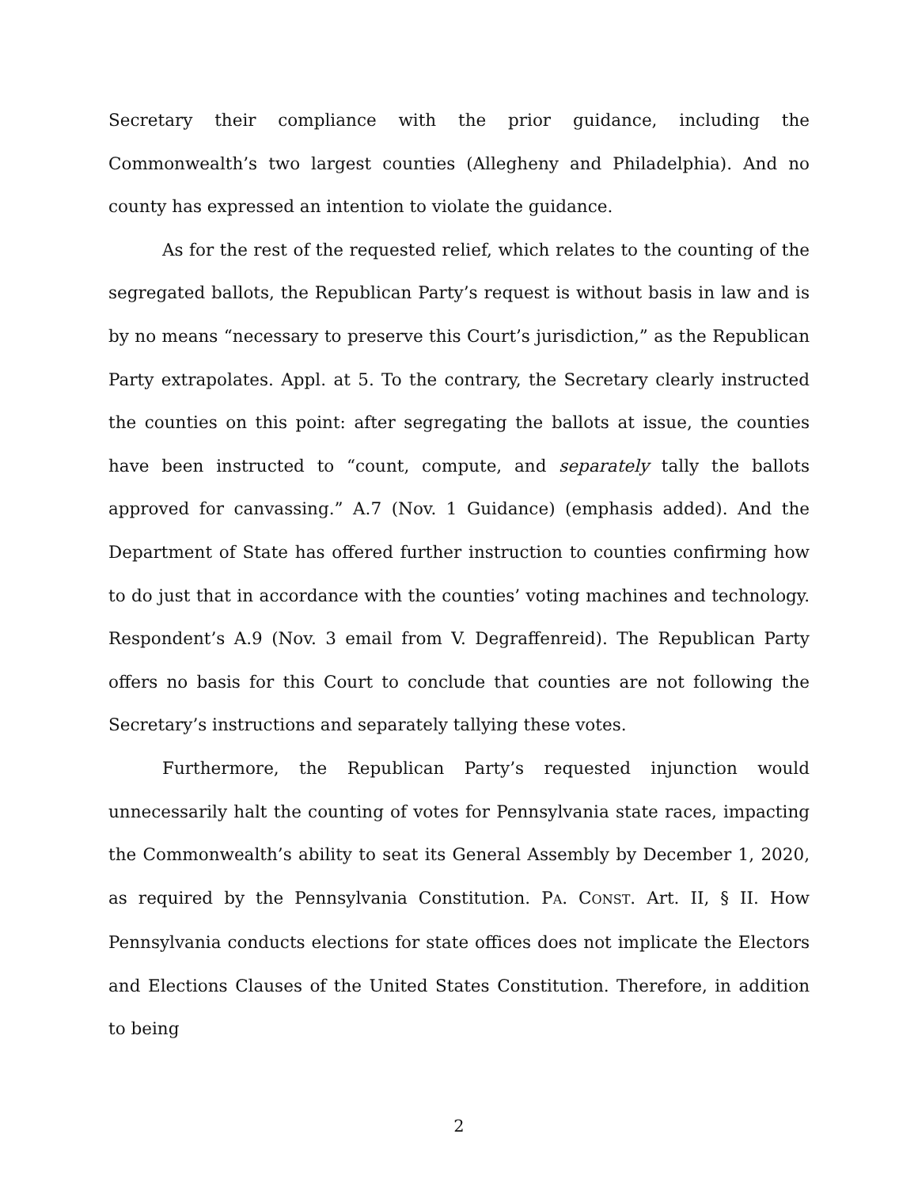Secretary their compliance with the prior guidance, including the Commonwealth’s two largest counties (Allegheny and Philadelphia). And no county has expressed an intention to violate the guidance.
As for the rest of the requested relief, which relates to the counting of the segregated ballots, the Republican Party’s request is without basis in law and is by no means “necessary to preserve this Court’s jurisdiction,” as the Republican Party extrapolates. Appl. at 5. To the contrary, the Secretary clearly instructed the counties on this point: after segregating the ballots at issue, the counties have been instructed to “count, compute, and separately tally the ballots approved for canvassing.” A.7 (Nov. 1 Guidance) (emphasis added). And the Department of State has offered further instruction to counties confirming how to do just that in accordance with the counties’ voting machines and technology. Respondent’s A.9 (Nov. 3 email from V. Degraffenreid). The Republican Party offers no basis for this Court to conclude that counties are not following the Secretary’s instructions and separately tallying these votes.
Furthermore, the Republican Party’s requested injunction would unnecessarily halt the counting of votes for Pennsylvania state races, impacting the Commonwealth’s ability to seat its General Assembly by December 1, 2020, as required by the Pennsylvania Constitution. PA. CONST. Art. II, § II. How Pennsylvania conducts elections for state offices does not implicate the Electors and Elections Clauses of the United States Constitution. Therefore, in addition to being
2